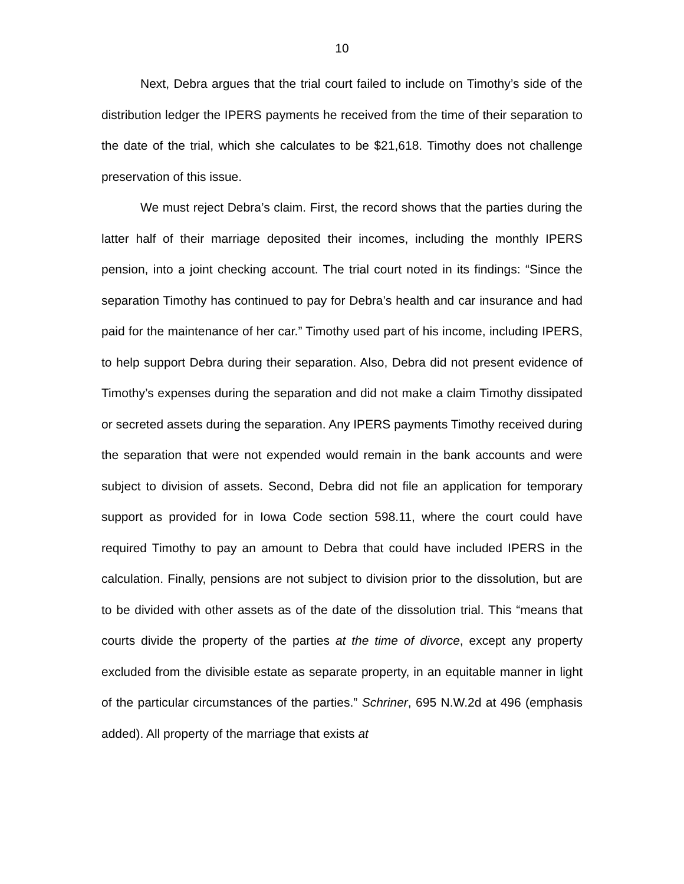10
Next, Debra argues that the trial court failed to include on Timothy’s side of the distribution ledger the IPERS payments he received from the time of their separation to the date of the trial, which she calculates to be $21,618. Timothy does not challenge preservation of this issue.
We must reject Debra’s claim. First, the record shows that the parties during the latter half of their marriage deposited their incomes, including the monthly IPERS pension, into a joint checking account. The trial court noted in its findings: “Since the separation Timothy has continued to pay for Debra’s health and car insurance and had paid for the maintenance of her car.” Timothy used part of his income, including IPERS, to help support Debra during their separation. Also, Debra did not present evidence of Timothy’s expenses during the separation and did not make a claim Timothy dissipated or secreted assets during the separation. Any IPERS payments Timothy received during the separation that were not expended would remain in the bank accounts and were subject to division of assets. Second, Debra did not file an application for temporary support as provided for in Iowa Code section 598.11, where the court could have required Timothy to pay an amount to Debra that could have included IPERS in the calculation. Finally, pensions are not subject to division prior to the dissolution, but are to be divided with other assets as of the date of the dissolution trial. This “means that courts divide the property of the parties at the time of divorce, except any property excluded from the divisible estate as separate property, in an equitable manner in light of the particular circumstances of the parties.” Schriner, 695 N.W.2d at 496 (emphasis added). All property of the marriage that exists at